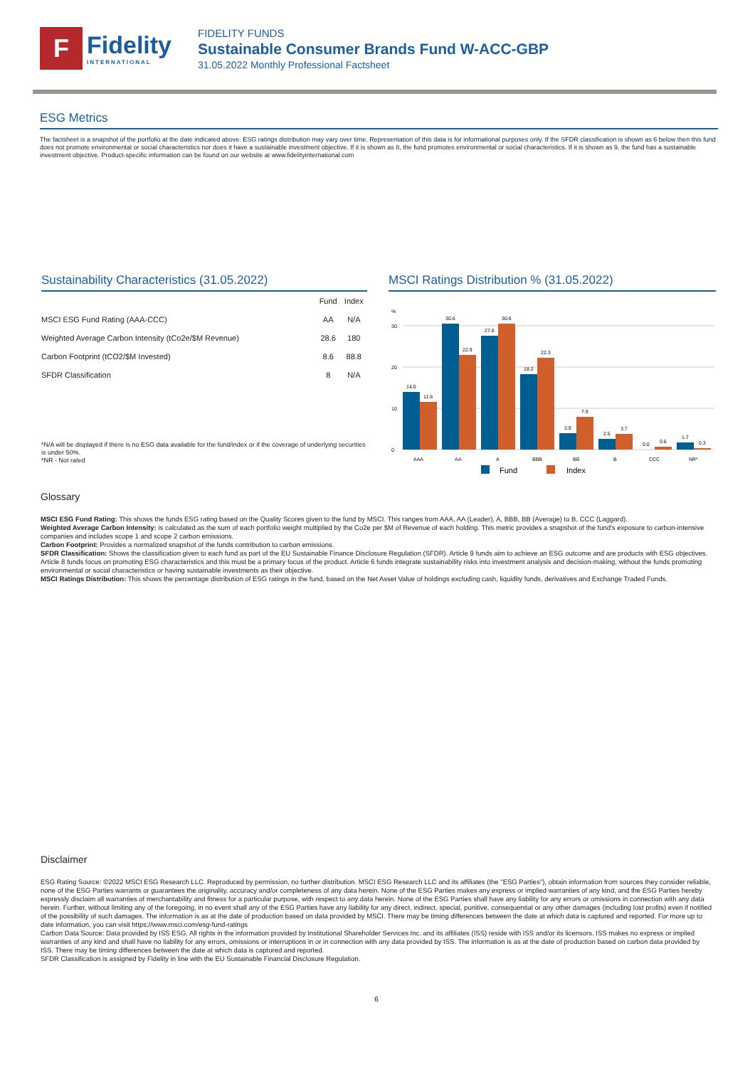F
Fidelity
INTERNATIONAL
FIDELITY FUNDS
Sustainable Consumer Brands Fund W-ACC-GBP
31.05.2022 Monthly Professional Factsheet
ESG Metrics
The factsheet is a snapshot of the portfolio at the date indicated above. ESG ratings distribution may vary over time. Representation of this data is for informational purposes only. If the SFDR classification is shown as 6 below then this fund does not promote environmental or social characteristics nor does it have a sustainable investment objective. If it is shown as 8, the fund promotes environmental or social characteristics. If it is shown as 9, the fund has a sustainable investment objective. Product-specific information can be found on our website at www.fidelityinternational.com
Sustainability Characteristics (31.05.2022)
| | Fund | Index |
| --- | --- | --- |
| MSCI ESG Fund Rating (AAA-CCC) | AA | N/A |
| Weighted Average Carbon Intensity (tCo2e/$M Revenue) | 28.6 | 180 |
| Carbon Footprint (tCO2/$M Invested) | 8.6 | 88.8 |
| SFDR Classification | 8 | N/A |
*N/A will be displayed if there is no ESG data available for the fund/index or if the coverage of underlying securities is under 50%.
*NR - Not rated
MSCI Ratings Distribution % (31.05.2022)
%
30
20
10
0
14.0
11.6
30.6
22.9
27.6
30.6
18.2
22.3
3.9
7.9
2.5
3.7
0.0
0.6
1.7
0.3
AAA
AA
A
BBB
BB
B
CCC
NR*
Fund
Index
Glossary
MSCI ESG Fund Rating: This shows the funds ESG rating based on the Quality Scores given to the fund by MSCI. This ranges from AAA, AA (Leader), A, BBB, BB (Average) to B, CCC (Laggard).
Weighted Average Carbon Intensity: is calculated as the sum of each portfolio weight multiplied by the Co2e per $M of Revenue of each holding. This metric provides a snapshot of the fund's exposure to carbon-intensive companies and includes scope 1 and scope 2 carbon emissions.
Carbon Footprint: Provides a normalized snapshot of the funds contribution to carbon emissions.
SFDR Classification: Shows the classification given to each fund as part of the EU Sustainable Finance Disclosure Regulation (SFDR). Article 9 funds aim to achieve an ESG outcome and are products with ESG objectives. Article 8 funds focus on promoting ESG characteristics and this must be a primary focus of the product. Article 6 funds integrate sustainability risks into investment analysis and decision-making, without the funds promoting environmental or social characteristics or having sustainable investments as their objective.
MSCI Ratings Distribution: This shows the percentage distribution of ESG ratings in the fund, based on the Net Asset Value of holdings excluding cash, liquidity funds, derivatives and Exchange Traded Funds.
Disclaimer
ESG Rating Source: ©2022 MSCI ESG Research LLC. Reproduced by permission, no further distribution. MSCI ESG Research LLC and its affiliates (the "ESG Parties"), obtain information from sources they consider reliable, none of the ESG Parties warrants or guarantees the originality, accuracy and/or completeness of any data herein. None of the ESG Parties makes any express or implied warranties of any kind, and the ESG Parties hereby expressly disclaim all warranties of merchantability and fitness for a particular purpose, with respect to any data herein. None of the ESG Parties shall have any liability for any errors or omissions in connection with any data herein. Further, without limiting any of the foregoing, in no event shall any of the ESG Parties have any liability for any direct, indirect, special, punitive, consequential or any other damages (including lost profits) even if notified of the possibility of such damages. The information is as at the date of production based on data provided by MSCI. There may be timing differences between the date at which data is captured and reported. For more up to date information, you can visit https://www.msci.com/esg-fund-ratings
Carbon Data Source: Data provided by ISS ESG. All rights in the information provided by Institutional Shareholder Services Inc. and its affiliates (ISS) reside with ISS and/or its licensors. ISS makes no express or implied warranties of any kind and shall have no liability for any errors, omissions or interruptions in or in connection with any data provided by ISS. The information is as at the date of production based on carbon data provided by ISS. There may be timing differences between the date at which data is captured and reported.
SFDR Classification is assigned by Fidelity in line with the EU Sustainable Financial Disclosure Regulation.
6